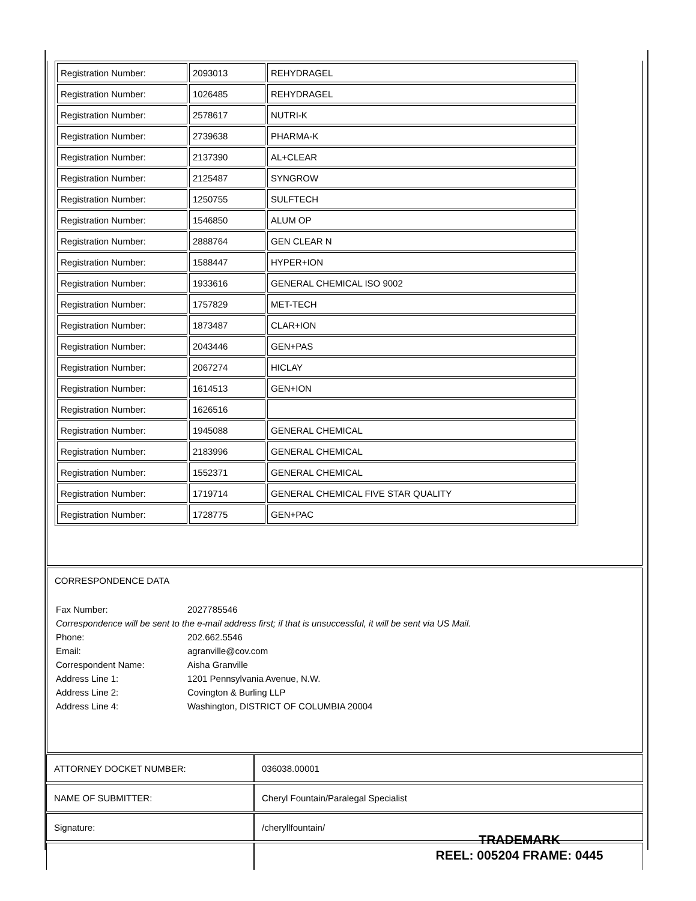| Registration Number: | 2093013 | REHYDRAGEL |
| Registration Number: | 1026485 | REHYDRAGEL |
| Registration Number: | 2578617 | NUTRI-K |
| Registration Number: | 2739638 | PHARMA-K |
| Registration Number: | 2137390 | AL+CLEAR |
| Registration Number: | 2125487 | SYNGROW |
| Registration Number: | 1250755 | SULFTECH |
| Registration Number: | 1546850 | ALUM OP |
| Registration Number: | 2888764 | GEN CLEAR N |
| Registration Number: | 1588447 | HYPER+ION |
| Registration Number: | 1933616 | GENERAL CHEMICAL ISO 9002 |
| Registration Number: | 1757829 | MET-TECH |
| Registration Number: | 1873487 | CLAR+ION |
| Registration Number: | 2043446 | GEN+PAS |
| Registration Number: | 2067274 | HICLAY |
| Registration Number: | 1614513 | GEN+ION |
| Registration Number: | 1626516 | |
| Registration Number: | 1945088 | GENERAL CHEMICAL |
| Registration Number: | 2183996 | GENERAL CHEMICAL |
| Registration Number: | 1552371 | GENERAL CHEMICAL |
| Registration Number: | 1719714 | GENERAL CHEMICAL FIVE STAR QUALITY |
| Registration Number: | 1728775 | GEN+PAC |
CORRESPONDENCE DATA
| Fax Number: | 2027785546 |
| Correspondence will be sent to the e-mail address first; if that is unsuccessful, it will be sent via US Mail. | |
| Phone: | 202.662.5546 |
| Email: | agranville@cov.com |
| Correspondent Name: | Aisha Granville |
| Address Line 1: | 1201 Pennsylvania Avenue, N.W. |
| Address Line 2: | Covington & Burling LLP |
| Address Line 4: | Washington, DISTRICT OF COLUMBIA 20004 |
| ATTORNEY DOCKET NUMBER: | 036038.00001 |
| NAME OF SUBMITTER: | Cheryl Fountain/Paralegal Specialist |
| Signature: | /cheryllfountain/ |
TRADEMARK
REEL: 005204 FRAME: 0445